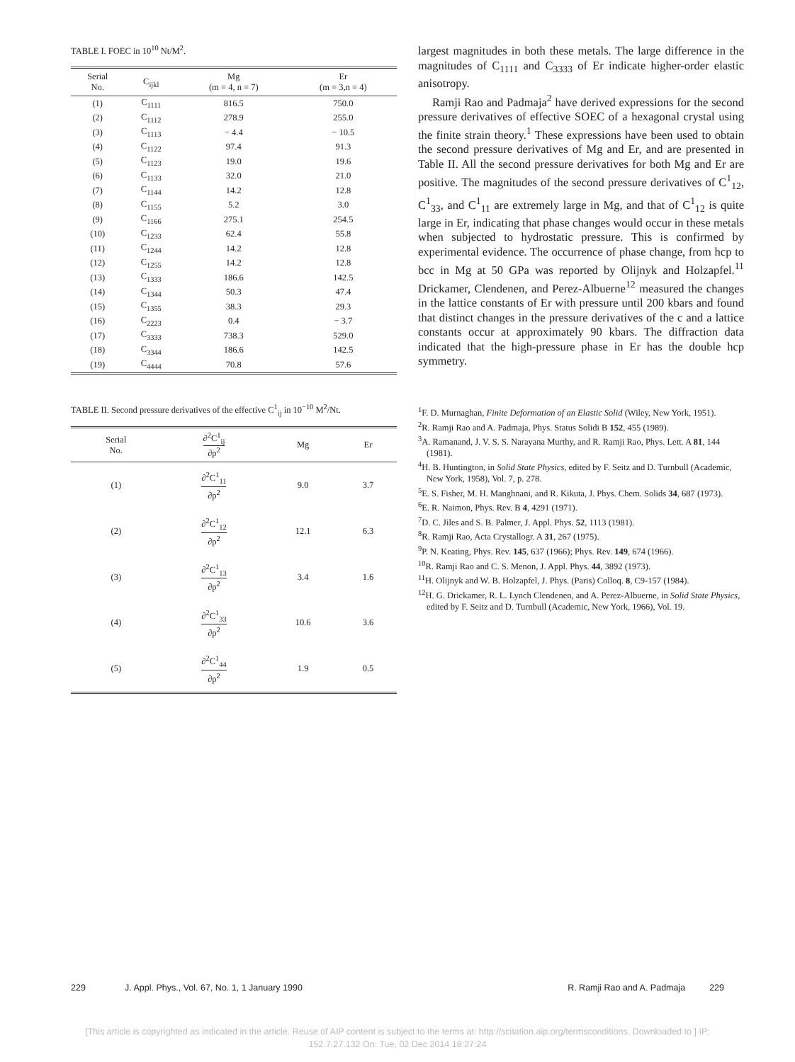TABLE I. FOEC in 10<sup>10</sup> Nt/M<sup>2</sup>.
| Serial No. | C<sub>ijkl</sub> | Mg (m = 4, n = 7) | Er (m = 3,n = 4) |
| --- | --- | --- | --- |
| (1) | C<sub>1111</sub> | 816.5 | 750.0 |
| (2) | C<sub>1112</sub> | 278.9 | 255.0 |
| (3) | C<sub>1113</sub> | − 4.4 | − 10.5 |
| (4) | C<sub>1122</sub> | 97.4 | 91.3 |
| (5) | C<sub>1123</sub> | 19.0 | 19.6 |
| (6) | C<sub>1133</sub> | 32.0 | 21.0 |
| (7) | C<sub>1144</sub> | 14.2 | 12.8 |
| (8) | C<sub>1155</sub> | 5.2 | 3.0 |
| (9) | C<sub>1166</sub> | 275.1 | 254.5 |
| (10) | C<sub>1233</sub> | 62.4 | 55.8 |
| (11) | C<sub>1244</sub> | 14.2 | 12.8 |
| (12) | C<sub>1255</sub> | 14.2 | 12.8 |
| (13) | C<sub>1333</sub> | 186.6 | 142.5 |
| (14) | C<sub>1344</sub> | 50.3 | 47.4 |
| (15) | C<sub>1355</sub> | 38.3 | 29.3 |
| (16) | C<sub>2223</sub> | 0.4 | − 3.7 |
| (17) | C<sub>3333</sub> | 738.3 | 529.0 |
| (18) | C<sub>3344</sub> | 186.6 | 142.5 |
| (19) | C<sub>4444</sub> | 70.8 | 57.6 |
TABLE II. Second pressure derivatives of the effective C<sup>1</sup><sub>ij</sub> in 10<sup>−10</sup> M<sup>2</sup>/Nt.
| Serial No. | ∂<sup>2</sup>C<sup>1</sup><sub>ij</sub> ∂p<sup>2</sup> | Mg | Er |
| --- | --- | --- | --- |
| (1) | ∂<sup>2</sup>C<sup>1</sup><sub>11</sub> ∂p<sup>2</sup> | 9.0 | 3.7 |
| (2) | ∂<sup>2</sup>C<sup>1</sup><sub>12</sub> ∂p<sup>2</sup> | 12.1 | 6.3 |
| (3) | ∂<sup>2</sup>C<sup>1</sup><sub>13</sub> ∂p<sup>2</sup> | 3.4 | 1.6 |
| (4) | ∂<sup>2</sup>C<sup>1</sup><sub>33</sub> ∂p<sup>2</sup> | 10.6 | 3.6 |
| (5) | ∂<sup>2</sup>C<sup>1</sup><sub>44</sub> ∂p<sup>2</sup> | 1.9 | 0.5 |
largest magnitudes in both these metals. The large difference in the magnitudes of C<sub>1111</sub> and C<sub>3333</sub> of Er indicate higher-order elastic anisotropy.
Ramji Rao and Padmaja<sup>2</sup> have derived expressions for the second pressure derivatives of effective SOEC of a hexagonal crystal using the finite strain theory.<sup>1</sup> These expressions have been used to obtain the second pressure derivatives of Mg and Er, and are presented in Table II. All the second pressure derivatives for both Mg and Er are positive. The magnitudes of the second pressure derivatives of C<sup>1</sup><sub>12</sub>, C<sup>1</sup><sub>33</sub>, and C<sup>1</sup><sub>11</sub> are extremely large in Mg, and that of C<sup>1</sup><sub>12</sub> is quite large in Er, indicating that phase changes would occur in these metals when subjected to hydrostatic pressure. This is confirmed by experimental evidence. The occurrence of phase change, from hcp to bcc in Mg at 50 GPa was reported by Olijnyk and Holzapfel.<sup>11</sup> Drickamer, Clendenen, and Perez-Albuerne<sup>12</sup> measured the changes in the lattice constants of Er with pressure until 200 kbars and found that distinct changes in the pressure derivatives of the c and a lattice constants occur at approximately 90 kbars. The diffraction data indicated that the high-pressure phase in Er has the double hcp symmetry.
<sup>1</sup> F. D. Murnaghan, Finite Deformation of an Elastic Solid (Wiley, New York, 1951).
<sup>2</sup> R. Ramji Rao and A. Padmaja, Phys. Status Solidi B 152, 455 (1989).
<sup>3</sup> A. Ramanand, J. V. S. S. Narayana Murthy, and R. Ramji Rao, Phys. Lett. A 81, 144 (1981).
<sup>4</sup>H. B. Huntington, in Solid State Physics, edited by F. Seitz and D. Turnbull (Academic, New York, 1958), Vol. 7, p. 278.
<sup>5</sup> E. S. Fisher, M. H. Manghnani, and R. Kikuta, J. Phys. Chem. Solids 34, 687 (1973).
<sup>6</sup> E. R. Naimon, Phys. Rev. B 4, 4291 (1971).
<sup>7</sup> D. C. Jiles and S. B. Palmer, J. Appl. Phys. 52, 1113 (1981).
<sup>8</sup> R. Ramji Rao, Acta Crystallogr. A 31, 267 (1975).
<sup>9</sup> P. N. Keating, Phys. Rev. 145, 637 (1966); Phys. Rev. 149, 674 (1966).
<sup>10</sup> R. Ramji Rao and C. S. Menon, J. Appl. Phys. 44, 3892 (1973).
<sup>11</sup>H. Olijnyk and W. B. Holzapfel, J. Phys. (Paris) Colloq. 8, C9-157 (1984).
<sup>12</sup>H. G. Drickamer, R. L. Lynch Clendenen, and A. Perez-Albuerne, in Solid State Physics, edited by F. Seitz and D. Turnbull (Academic, New York, 1966), Vol. 19.
229 J. Appl. Phys., Vol. 67, No. 1, 1 January 1990 R. Ramji Rao and A. Padmaja 229
[This article is copyrighted as indicated in the article. Reuse of AIP content is subject to the terms at: http://scitation.aip.org/termsconditions. Downloaded to ] IP:
152.7.27.132 On: Tue, 02 Dec 2014 18:27:24